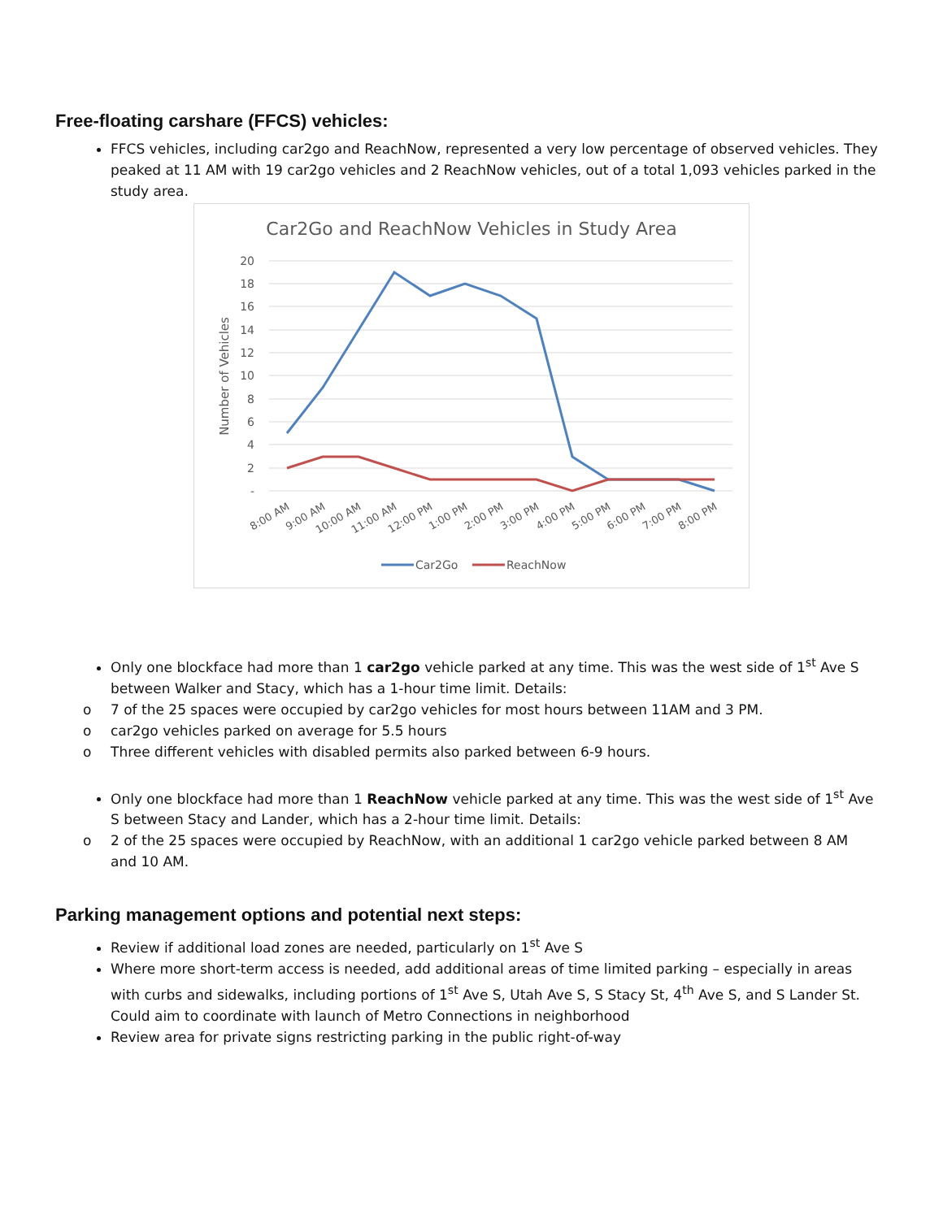Free-floating carshare (FFCS) vehicles:
FFCS vehicles, including car2go and ReachNow, represented a very low percentage of observed vehicles. They peaked at 11 AM with 19 car2go vehicles and 2 ReachNow vehicles, out of a total 1,093 vehicles parked in the study area.
Car2Go and ReachNow Vehicles in Study Area
20
18
16
14
12
10
8
6
4
2
-
Number of Vehicles
8:00 AM
9:00 AM
10:00 AM
11:00 AM
12:00 PM
1:00 PM
2:00 PM
3:00 PM
4:00 PM
5:00 PM
6:00 PM
7:00 PM
8:00 PM
Car2Go
ReachNow
Only one blockface had more than 1 car2go vehicle parked at any time. This was the west side of 1<sup>st</sup> Ave S between Walker and Stacy, which has a 1-hour time limit. Details:
o 7 of the 25 spaces were occupied by car2go vehicles for most hours between 11AM and 3 PM.
o car2go vehicles parked on average for 5.5 hours
o Three different vehicles with disabled permits also parked between 6-9 hours.
Only one blockface had more than 1 ReachNow vehicle parked at any time. This was the west side of 1<sup>st</sup> Ave S between Stacy and Lander, which has a 2-hour time limit. Details:
o 2 of the 25 spaces were occupied by ReachNow, with an additional 1 car2go vehicle parked between 8 AM and 10 AM.
Parking management options and potential next steps:
Review if additional load zones are needed, particularly on 1<sup>st</sup> Ave S
Where more short-term access is needed, add additional areas of time limited parking – especially in areas with curbs and sidewalks, including portions of 1<sup>st</sup> Ave S, Utah Ave S, S Stacy St, 4<sup>th</sup> Ave S, and S Lander St. Could aim to coordinate with launch of Metro Connections in neighborhood
Review area for private signs restricting parking in the public right-of-way